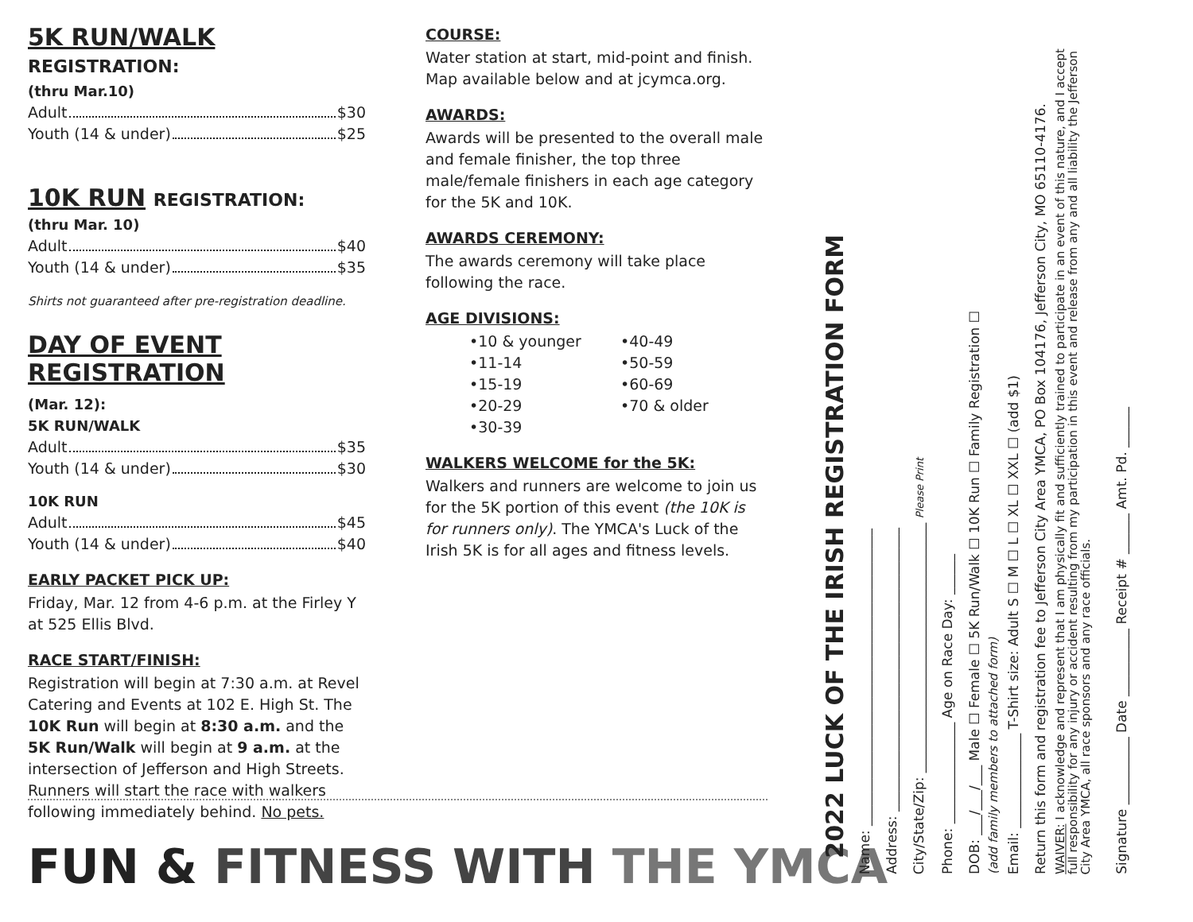5K RUN/WALK REGISTRATION:
(thru Mar.10)
Adult $30
Youth (14 & under) $25
10K RUN REGISTRATION:
(thru Mar. 10)
Adult $40
Youth (14 & under) $35
Shirts not guaranteed after pre-registration deadline.
DAY OF EVENT REGISTRATION
(Mar. 12):
5K RUN/WALK
Adult $35
Youth (14 & under) $30
10K RUN
Adult $45
Youth (14 & under) $40
EARLY PACKET PICK UP:
Friday, Mar. 12 from 4-6 p.m. at the Firley Y at 525 Ellis Blvd.
RACE START/FINISH:
Registration will begin at 7:30 a.m. at Revel Catering and Events at 102 E. High St. The 10K Run will begin at 8:30 a.m. and the 5K Run/Walk will begin at 9 a.m. at the intersection of Jefferson and High Streets. Runners will start the race with walkers following immediately behind. No pets.
COURSE:
Water station at start, mid-point and finish. Map available below and at jcymca.org.
AWARDS:
Awards will be presented to the overall male and female finisher, the top three male/female finishers in each age category for the 5K and 10K.
AWARDS CEREMONY:
The awards ceremony will take place following the race.
AGE DIVISIONS:
•10 & younger •40-49 •11-14 •50-59 •15-19 •60-69 •20-29 •70 & older •30-39
WALKERS WELCOME for the 5K:
Walkers and runners are welcome to join us for the 5K portion of this event (the 10K is for runners only). The YMCA's Luck of the Irish 5K is for all ages and fitness levels.
FUN & FITNESS WITH THE YMCA
2022 LUCK OF THE IRISH REGISTRATION FORM
Name: ____________________________________________
Address: __________________________________________
City/State/Zip: _____________________________________ Please Print
Phone: _______________ Age on Race Day: ______
DOB: ___/___/___ Male ☐ Female ☐ 5K Run/Walk ☐ 10K Run ☐ Family Registration ☐
(add family members to attached form)
Email: ______________ T-Shirt size: Adult S ☐ M ☐ L ☐ XL ☐ XXL ☐ (add $1)
Return this form and registration fee to Jefferson City Area YMCA, PO Box 104176, Jefferson City, MO 65110-4176.
WAIVER: I acknowledge and represent that I am physically fit and sufficiently trained to participate in an event of this nature, and I accept full responsibility for any injury or accident resulting from my participation in this event and release from any and all liability the Jefferson City Area YMCA, all race sponsors and any race officials.
Signature __________ Date __________ Receipt # ______ Amt. Pd. ______